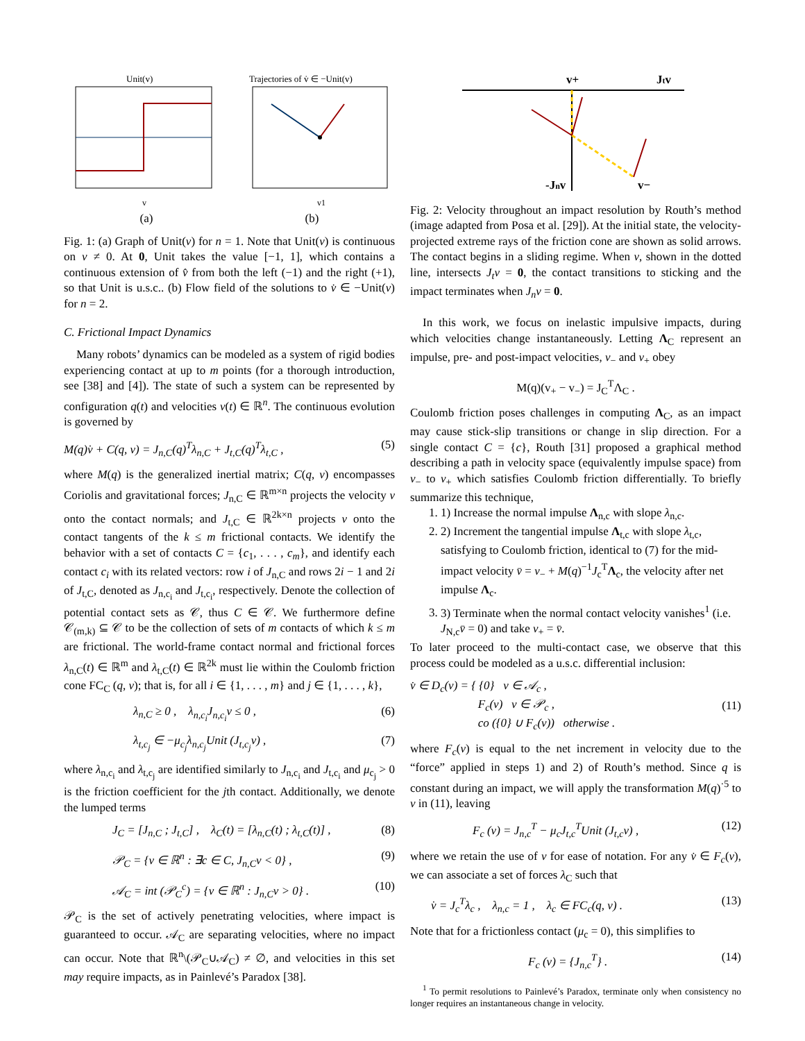Unit(v)
v
Trajectories of v̇ ∈ −Unit(v)
v1
(a) (b)
Fig. 1: (a) Graph of Unit(v) for n = 1. Note that Unit(v) is continuous on v ≠ 0. At 0, Unit takes the value [−1, 1], which contains a continuous extension of v̂ from both the left (−1) and the right (+1), so that Unit is u.s.c.. (b) Flow field of the solutions to v̇ ∈ −Unit(v) for n = 2.
C. Frictional Impact Dynamics
Many robots’ dynamics can be modeled as a system of rigid bodies experiencing contact at up to m points (for a thorough introduction, see [38] and [4]). The state of such a system can be represented by configuration q(t) and velocities v(t) ∈ ℝ<sup>n</sup>. The continuous evolution is governed by
M(q)v̇ + C(q, v) = J<sub>n,C</sub>(q)<sup>T</sup>λ<sub>n,C</sub> + J<sub>t,C</sub>(q)<sup>T</sup>λ<sub>t,C</sub> , (5)
where M(q) is the generalized inertial matrix; C(q, v) encompasses Coriolis and gravitational forces; J<sub>n,C</sub> ∈ ℝ<sup>m×n</sup> projects the velocity v onto the contact normals; and J<sub>t,C</sub> ∈ ℝ<sup>2k×n</sup> projects v onto the contact tangents of the k ≤ m frictional contacts. We identify the behavior with a set of contacts C = {c<sub>1</sub>, . . . , c<sub>m</sub>}, and identify each contact c<sub>i</sub> with its related vectors: row i of J<sub>n,C</sub> and rows 2i − 1 and 2i of J<sub>t,C</sub>, denoted as J<sub>n,c<sub>i</sub></sub> and J<sub>t,c<sub>i</sub></sub>, respectively. Denote the collection of potential contact sets as 𝒞, thus C ∈ 𝒞. We furthermore define 𝒞<sub>(m,k)</sub> ⊆ 𝒞 to be the collection of sets of m contacts of which k ≤ m are frictional. The world-frame contact normal and frictional forces λ<sub>n,C</sub>(t) ∈ ℝ<sup>m</sup> and λ<sub>t,C</sub>(t) ∈ ℝ<sup>2k</sup> must lie within the Coulomb friction cone FC<sub>C</sub> (q, v); that is, for all i ∈ {1, . . . , m} and j ∈ {1, . . . , k},
λ<sub>n,C</sub> ≥ 0 , λ<sub>n,c<sub>i</sub></sub>J<sub>n,c<sub>i</sub></sub>v ≤ 0 , (6)
λ<sub>t,c<sub>j</sub></sub> ∈ −μ<sub>c<sub>j</sub></sub>λ<sub>n,c<sub>j</sub></sub>Unit (J<sub>t,c<sub>j</sub></sub>v) , (7)
where λ<sub>n,c<sub>i</sub></sub> and λ<sub>t,c<sub>j</sub></sub> are identified similarly to J<sub>n,c<sub>i</sub></sub> and J<sub>t,c<sub>i</sub></sub> and μ<sub>c<sub>j</sub></sub> > 0 is the friction coefficient for the jth contact. Additionally, we denote the lumped terms
J<sub>C</sub> = [J<sub>n,C</sub> ; J<sub>t,C</sub>] , λ<sub>C</sub>(t) = [λ<sub>n,C</sub>(t) ; λ<sub>t,C</sub>(t)] , (8)
𝒫<sub>C</sub> = {v ∈ ℝ<sup>n</sup> : ∃c ∈ C, J<sub>n,C</sub>v < 0} , (9)
𝒜<sub>C</sub> = int (𝒫<sub>C</sub><sup>c</sup>) = {v ∈ ℝ<sup>n</sup> : J<sub>n,C</sub>v > 0} . (10)
𝒫<sub>C</sub> is the set of actively penetrating velocities, where impact is guaranteed to occur. 𝒜<sub>C</sub> are separating velocities, where no impact can occur. Note that ℝ<sup>n</sup>\(𝒫<sub>C</sub>∪𝒜<sub>C</sub>) ≠ ∅, and velocities in this set may require impacts, as in Painlevé’s Paradox [38].
v+
Jtv
-Jnv
v−
Fig. 2: Velocity throughout an impact resolution by Routh’s method (image adapted from Posa et al. [29]). At the initial state, the velocity-projected extreme rays of the friction cone are shown as solid arrows. The contact begins in a sliding regime. When v, shown in the dotted line, intersects J<sub>t</sub>v = 0, the contact transitions to sticking and the impact terminates when J<sub>n</sub>v = 0.
In this work, we focus on inelastic impulsive impacts, during which velocities change instantaneously. Letting Λ<sub>C</sub> represent an impulse, pre- and post-impact velocities, v<sub>−</sub> and v<sub>+</sub> obey
M(q)(v<sub>+</sub> − v<sub>−</sub>) = J<sub>C</sub><sup>T</sup>Λ<sub>C</sub> .
Coulomb friction poses challenges in computing Λ<sub>C</sub>, as an impact may cause stick-slip transitions or change in slip direction. For a single contact C = {c}, Routh [31] proposed a graphical method describing a path in velocity space (equivalently impulse space) from v<sub>−</sub> to v<sub>+</sub> which satisfies Coulomb friction differentially. To briefly summarize this technique,
1. 1) Increase the normal impulse Λ<sub>n,c</sub> with slope λ<sub>n,c</sub>.
2. 2) Increment the tangential impulse Λ<sub>t,c</sub> with slope λ<sub>t,c</sub>, satisfying to Coulomb friction, identical to (7) for the mid-impact velocity v̄ = v<sub>−</sub> + M(q)<sup>−1</sup>J<sub>c</sub><sup>T</sup>Λ<sub>c</sub>, the velocity after net impulse Λ<sub>c</sub>.
3. 3) Terminate when the normal contact velocity vanishes<sup>1</sup> (i.e. J<sub>N,c</sub>v̄ = 0) and take v<sub>+</sub> = v̄.
To later proceed to the multi-contact case, we observe that this process could be modeled as a u.s.c. differential inclusion:
v̇ ∈ D<sub>c</sub>(v) = { {0} v ∈ 𝒜<sub>c</sub> ,
F<sub>c</sub>(v) v ∈ 𝒫<sub>c</sub> ,
co ({0} ∪ F<sub>c</sub>(v)) otherwise . (11)
where F<sub>c</sub>(v) is equal to the net increment in velocity due to the “force” applied in steps 1) and 2) of Routh’s method. Since q is constant during an impact, we will apply the transformation M(q)<sup>·5</sup> to v in (11), leaving
F<sub>c</sub> (v) = J<sub>n,c</sub><sup>T</sup> − μ<sub>c</sub>J<sub>t,c</sub><sup>T</sup>Unit (J<sub>t,c</sub>v) , (12)
where we retain the use of v for ease of notation. For any v̇ ∈ F<sub>c</sub>(v), we can associate a set of forces λ<sub>C</sub> such that
v̇ = J<sub>c</sub><sup>T</sup>λ<sub>c</sub> , λ<sub>n,c</sub> = 1 , λ<sub>c</sub> ∈ FC<sub>c</sub>(q, v) . (13)
Note that for a frictionless contact (μ<sub>c</sub> = 0), this simplifies to
F<sub>c</sub> (v) = {J<sub>n,c</sub><sup>T</sup>} . (14)
<sup>1</sup> To permit resolutions to Painlevé’s Paradox, terminate only when consistency no longer requires an instantaneous change in velocity.